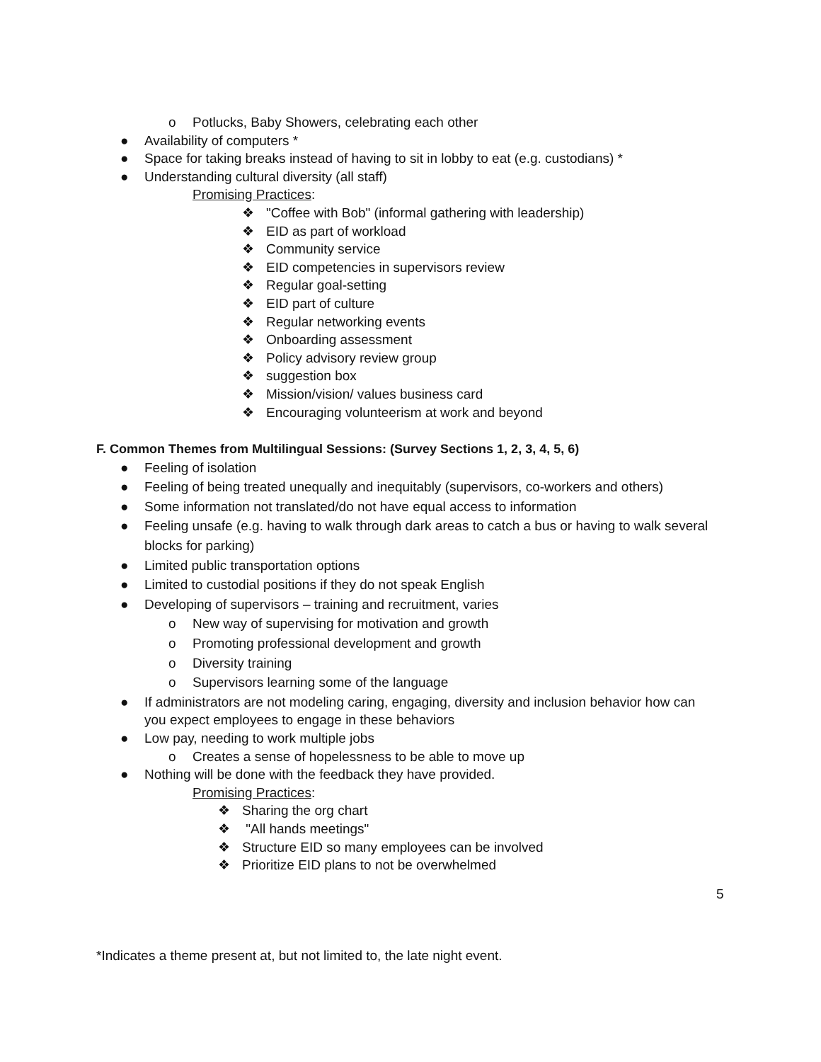o Potlucks, Baby Showers, celebrating each other
● Availability of computers *
● Space for taking breaks instead of having to sit in lobby to eat (e.g. custodians) *
● Understanding cultural diversity (all staff)
Promising Practices:
❖ "Coffee with Bob" (informal gathering with leadership)
❖ EID as part of workload
❖ Community service
❖ EID competencies in supervisors review
❖ Regular goal-setting
❖ EID part of culture
❖ Regular networking events
❖ Onboarding assessment
❖ Policy advisory review group
❖ suggestion box
❖ Mission/vision/ values business card
❖ Encouraging volunteerism at work and beyond
F. Common Themes from Multilingual Sessions: (Survey Sections 1, 2, 3, 4, 5, 6)
● Feeling of isolation
● Feeling of being treated unequally and inequitably (supervisors, co-workers and others)
● Some information not translated/do not have equal access to information
● Feeling unsafe (e.g. having to walk through dark areas to catch a bus or having to walk several
blocks for parking)
● Limited public transportation options
● Limited to custodial positions if they do not speak English
● Developing of supervisors – training and recruitment, varies
o New way of supervising for motivation and growth
o Promoting professional development and growth
o Diversity training
o Supervisors learning some of the language
● If administrators are not modeling caring, engaging, diversity and inclusion behavior how can
you expect employees to engage in these behaviors
● Low pay, needing to work multiple jobs
o Creates a sense of hopelessness to be able to move up
● Nothing will be done with the feedback they have provided.
Promising Practices:
❖ Sharing the org chart
❖ "All hands meetings"
❖ Structure EID so many employees can be involved
❖ Prioritize EID plans to not be overwhelmed
5
*Indicates a theme present at, but not limited to, the late night event.